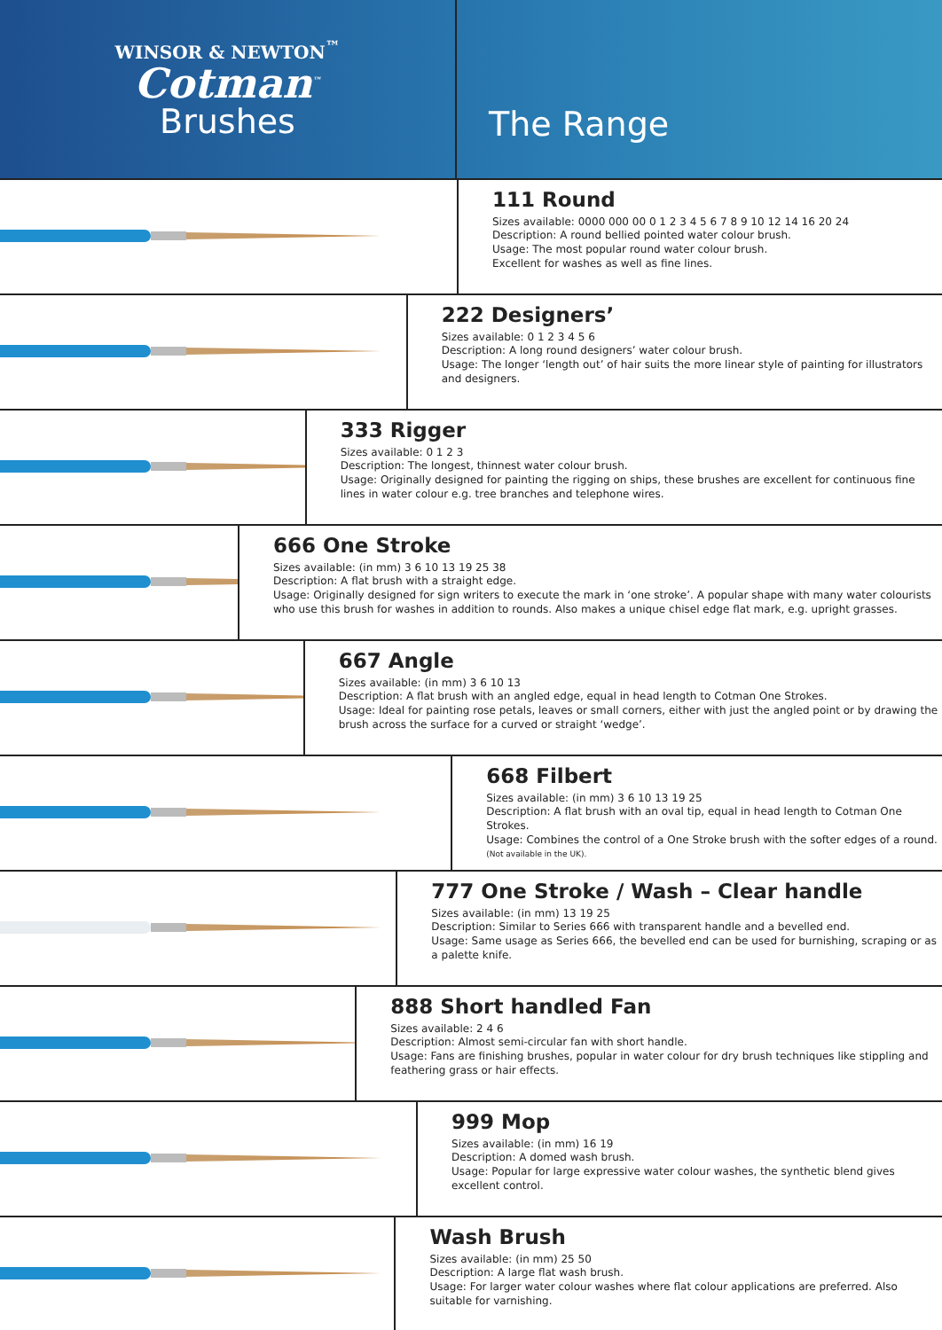WINSOR & NEWTON<sup>™</sup>
Cotman<sup>™</sup>
Brushes
The Range
111 Round
Sizes available: 0000 000 00 0 1 2 3 4 5 6 7 8 9 10 12 14 16 20 24
Description: A round bellied pointed water colour brush.
Usage: The most popular round water colour brush.
Excellent for washes as well as fine lines.
222 Designers’
Sizes available: 0 1 2 3 4 5 6
Description: A long round designers’ water colour brush.
Usage: The longer ‘length out’ of hair suits the more linear style of painting for illustrators and designers.
333 Rigger
Sizes available: 0 1 2 3
Description: The longest, thinnest water colour brush.
Usage: Originally designed for painting the rigging on ships, these brushes are excellent for continuous fine lines in water colour e.g. tree branches and telephone wires.
666 One Stroke
Sizes available: (in mm) 3 6 10 13 19 25 38
Description: A flat brush with a straight edge.
Usage: Originally designed for sign writers to execute the mark in ‘one stroke’. A popular shape with many water colourists who use this brush for washes in addition to rounds. Also makes a unique chisel edge flat mark, e.g. upright grasses.
667 Angle
Sizes available: (in mm) 3 6 10 13
Description: A flat brush with an angled edge, equal in head length to Cotman One Strokes.
Usage: Ideal for painting rose petals, leaves or small corners, either with just the angled point or by drawing the brush across the surface for a curved or straight ‘wedge’.
668 Filbert
Sizes available: (in mm) 3 6 10 13 19 25
Description: A flat brush with an oval tip, equal in head length to Cotman One Strokes.
Usage: Combines the control of a One Stroke brush with the softer edges of a round.
(Not available in the UK).
777 One Stroke / Wash – Clear handle
Sizes available: (in mm) 13 19 25
Description: Similar to Series 666 with transparent handle and a bevelled end.
Usage: Same usage as Series 666, the bevelled end can be used for burnishing, scraping or as a palette knife.
888 Short handled Fan
Sizes available: 2 4 6
Description: Almost semi-circular fan with short handle.
Usage: Fans are finishing brushes, popular in water colour for dry brush techniques like stippling and feathering grass or hair effects.
999 Mop
Sizes available: (in mm) 16 19
Description: A domed wash brush.
Usage: Popular for large expressive water colour washes, the synthetic blend gives excellent control.
Wash Brush
Sizes available: (in mm) 25 50
Description: A large flat wash brush.
Usage: For larger water colour washes where flat colour applications are preferred. Also suitable for varnishing.